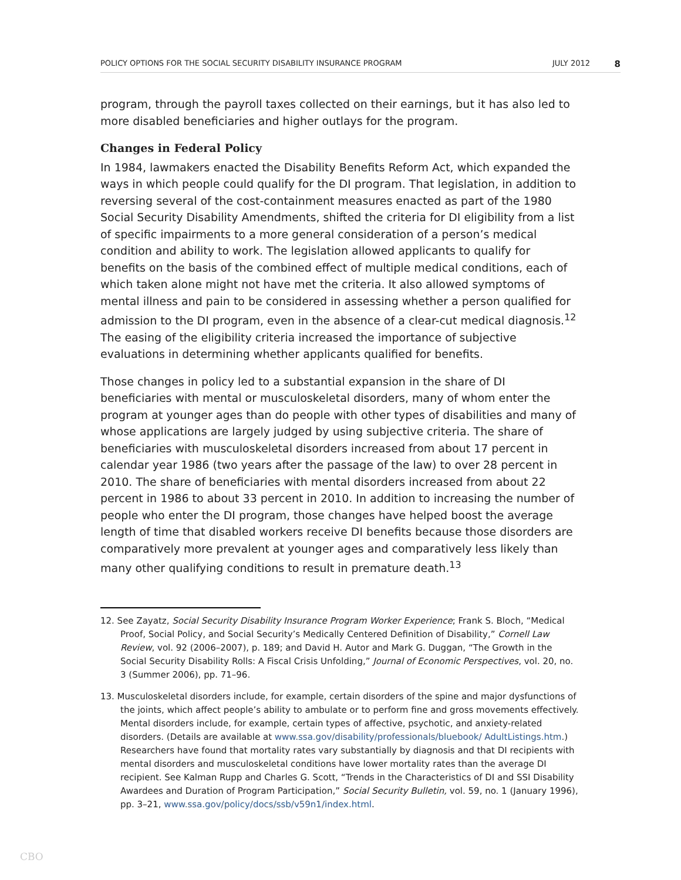POLICY OPTIONS FOR THE SOCIAL SECURITY DISABILITY INSURANCE PROGRAM JULY 2012 8
program, through the payroll taxes collected on their earnings, but it has also led to more disabled beneficiaries and higher outlays for the program.
Changes in Federal Policy
In 1984, lawmakers enacted the Disability Benefits Reform Act, which expanded the ways in which people could qualify for the DI program. That legislation, in addition to reversing several of the cost-containment measures enacted as part of the 1980 Social Security Disability Amendments, shifted the criteria for DI eligibility from a list of specific impairments to a more general consideration of a person’s medical condition and ability to work. The legislation allowed applicants to qualify for benefits on the basis of the combined effect of multiple medical conditions, each of which taken alone might not have met the criteria. It also allowed symptoms of mental illness and pain to be considered in assessing whether a person qualified for admission to the DI program, even in the absence of a clear-cut medical diagnosis.<sup>12</sup> The easing of the eligibility criteria increased the importance of subjective evaluations in determining whether applicants qualified for benefits.
Those changes in policy led to a substantial expansion in the share of DI beneficiaries with mental or musculoskeletal disorders, many of whom enter the program at younger ages than do people with other types of disabilities and many of whose applications are largely judged by using subjective criteria. The share of beneficiaries with musculoskeletal disorders increased from about 17 percent in calendar year 1986 (two years after the passage of the law) to over 28 percent in 2010. The share of beneficiaries with mental disorders increased from about 22 percent in 1986 to about 33 percent in 2010. In addition to increasing the number of people who enter the DI program, those changes have helped boost the average length of time that disabled workers receive DI benefits because those disorders are comparatively more prevalent at younger ages and comparatively less likely than many other qualifying conditions to result in premature death.<sup>13</sup>
12. See Zayatz, Social Security Disability Insurance Program Worker Experience; Frank S. Bloch, “Medical Proof, Social Policy, and Social Security’s Medically Centered Definition of Disability,” Cornell Law Review, vol. 92 (2006–2007), p. 189; and David H. Autor and Mark G. Duggan, “The Growth in the Social Security Disability Rolls: A Fiscal Crisis Unfolding,” Journal of Economic Perspectives, vol. 20, no. 3 (Summer 2006), pp. 71–96.
13. Musculoskeletal disorders include, for example, certain disorders of the spine and major dysfunctions of the joints, which affect people’s ability to ambulate or to perform fine and gross movements effectively. Mental disorders include, for example, certain types of affective, psychotic, and anxiety-related disorders. (Details are available at www.ssa.gov/disability/professionals/bluebook/ AdultListings.htm.) Researchers have found that mortality rates vary substantially by diagnosis and that DI recipients with mental disorders and musculoskeletal conditions have lower mortality rates than the average DI recipient. See Kalman Rupp and Charles G. Scott, “Trends in the Characteristics of DI and SSI Disability Awardees and Duration of Program Participation,” Social Security Bulletin, vol. 59, no. 1 (January 1996), pp. 3–21, www.ssa.gov/policy/docs/ssb/v59n1/index.html.
CBO